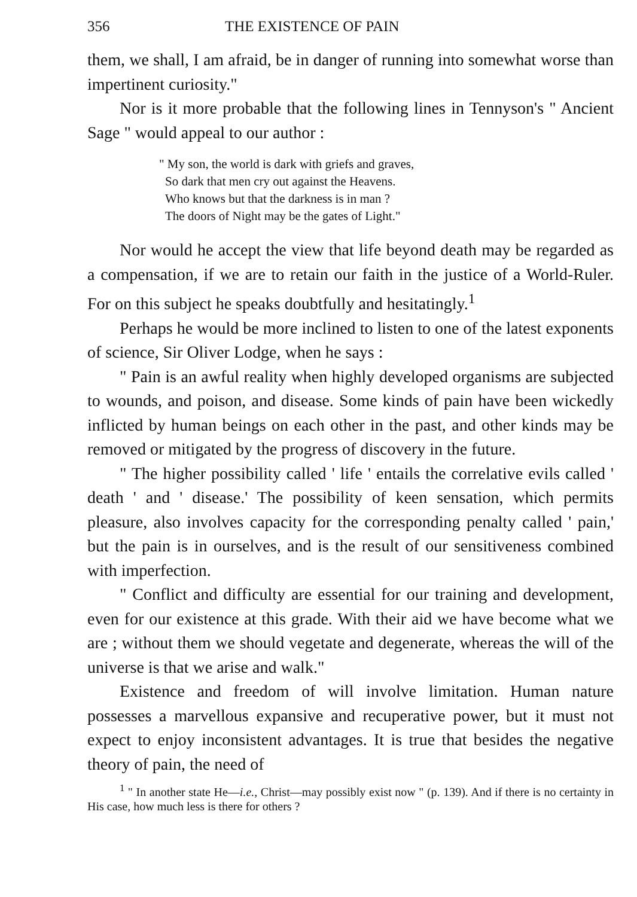356 THE EXISTENCE OF PAIN
them, we shall, I am afraid, be in danger of running into somewhat worse than impertinent curiosity."
Nor is it more probable that the following lines in Tennyson's " Ancient Sage " would appeal to our author :
" My son, the world is dark with griefs and graves,
So dark that men cry out against the Heavens.
Who knows but that the darkness is in man ?
The doors of Night may be the gates of Light."
Nor would he accept the view that life beyond death may be regarded as a compensation, if we are to retain our faith in the justice of a World-Ruler. For on this subject he speaks doubtfully and hesitatingly.<sup>1</sup>
Perhaps he would be more inclined to listen to one of the latest exponents of science, Sir Oliver Lodge, when he says :
" Pain is an awful reality when highly developed organisms are subjected to wounds, and poison, and disease. Some kinds of pain have been wickedly inflicted by human beings on each other in the past, and other kinds may be removed or mitigated by the progress of discovery in the future.
" The higher possibility called ' life ' entails the correlative evils called ' death ' and ' disease.' The possibility of keen sensation, which permits pleasure, also involves capacity for the corresponding penalty called ' pain,' but the pain is in ourselves, and is the result of our sensitiveness combined with imperfection.
" Conflict and difficulty are essential for our training and development, even for our existence at this grade. With their aid we have become what we are ; without them we should vegetate and degenerate, whereas the will of the universe is that we arise and walk."
Existence and freedom of will involve limitation. Human nature possesses a marvellous expansive and recuperative power, but it must not expect to enjoy inconsistent advantages. It is true that besides the negative theory of pain, the need of
<sup>1</sup> " In another state He—i.e., Christ—may possibly exist now " (p. 139). And if there is no certainty in His case, how much less is there for others ?